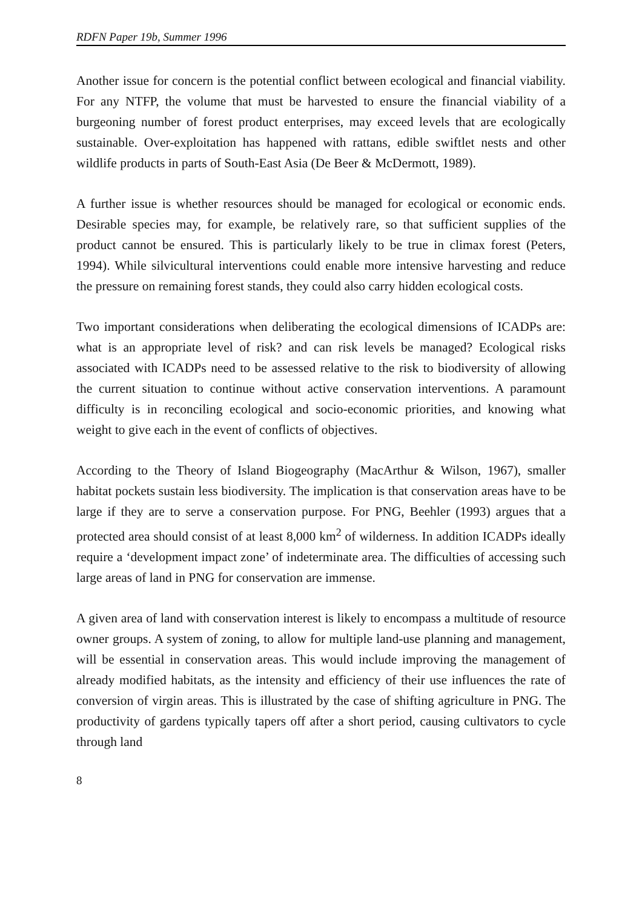RDFN Paper 19b, Summer 1996
Another issue for concern is the potential conflict between ecological and financial viability. For any NTFP, the volume that must be harvested to ensure the financial viability of a burgeoning number of forest product enterprises, may exceed levels that are ecologically sustainable. Over-exploitation has happened with rattans, edible swiftlet nests and other wildlife products in parts of South-East Asia (De Beer & McDermott, 1989).
A further issue is whether resources should be managed for ecological or economic ends. Desirable species may, for example, be relatively rare, so that sufficient supplies of the product cannot be ensured. This is particularly likely to be true in climax forest (Peters, 1994). While silvicultural interventions could enable more intensive harvesting and reduce the pressure on remaining forest stands, they could also carry hidden ecological costs.
Two important considerations when deliberating the ecological dimensions of ICADPs are: what is an appropriate level of risk? and can risk levels be managed? Ecological risks associated with ICADPs need to be assessed relative to the risk to biodiversity of allowing the current situation to continue without active conservation interventions. A paramount difficulty is in reconciling ecological and socio-economic priorities, and knowing what weight to give each in the event of conflicts of objectives.
According to the Theory of Island Biogeography (MacArthur & Wilson, 1967), smaller habitat pockets sustain less biodiversity. The implication is that conservation areas have to be large if they are to serve a conservation purpose. For PNG, Beehler (1993) argues that a protected area should consist of at least 8,000 km<sup>2</sup> of wilderness. In addition ICADPs ideally require a ‘development impact zone’ of indeterminate area. The difficulties of accessing such large areas of land in PNG for conservation are immense.
A given area of land with conservation interest is likely to encompass a multitude of resource owner groups. A system of zoning, to allow for multiple land-use planning and management, will be essential in conservation areas. This would include improving the management of already modified habitats, as the intensity and efficiency of their use influences the rate of conversion of virgin areas. This is illustrated by the case of shifting agriculture in PNG. The productivity of gardens typically tapers off after a short period, causing cultivators to cycle through land
8